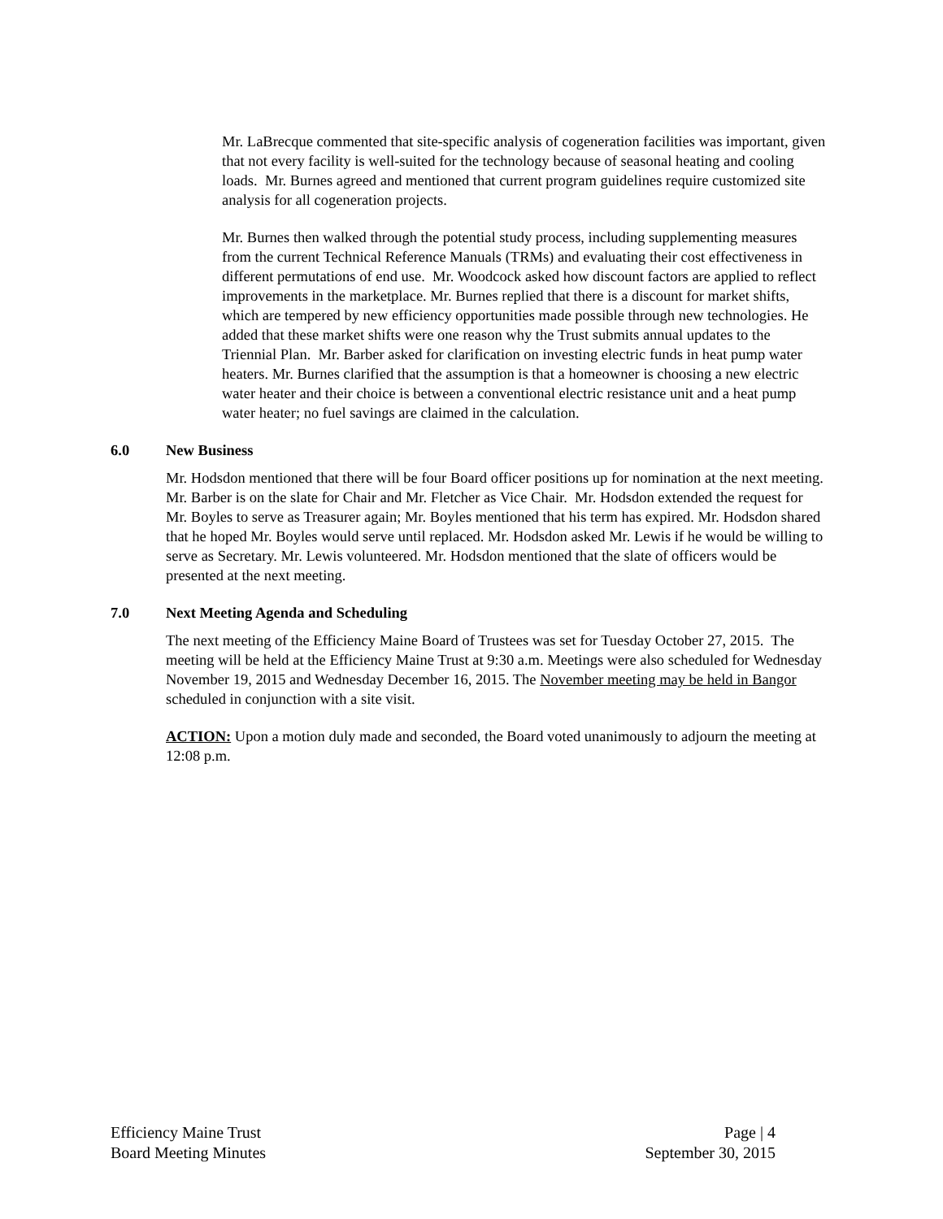Mr. LaBrecque commented that site-specific analysis of cogeneration facilities was important, given that not every facility is well-suited for the technology because of seasonal heating and cooling loads. Mr. Burnes agreed and mentioned that current program guidelines require customized site analysis for all cogeneration projects.
Mr. Burnes then walked through the potential study process, including supplementing measures from the current Technical Reference Manuals (TRMs) and evaluating their cost effectiveness in different permutations of end use. Mr. Woodcock asked how discount factors are applied to reflect improvements in the marketplace. Mr. Burnes replied that there is a discount for market shifts, which are tempered by new efficiency opportunities made possible through new technologies. He added that these market shifts were one reason why the Trust submits annual updates to the Triennial Plan. Mr. Barber asked for clarification on investing electric funds in heat pump water heaters. Mr. Burnes clarified that the assumption is that a homeowner is choosing a new electric water heater and their choice is between a conventional electric resistance unit and a heat pump water heater; no fuel savings are claimed in the calculation.
6.0 New Business
Mr. Hodsdon mentioned that there will be four Board officer positions up for nomination at the next meeting. Mr. Barber is on the slate for Chair and Mr. Fletcher as Vice Chair. Mr. Hodsdon extended the request for Mr. Boyles to serve as Treasurer again; Mr. Boyles mentioned that his term has expired. Mr. Hodsdon shared that he hoped Mr. Boyles would serve until replaced. Mr. Hodsdon asked Mr. Lewis if he would be willing to serve as Secretary. Mr. Lewis volunteered. Mr. Hodsdon mentioned that the slate of officers would be presented at the next meeting.
7.0 Next Meeting Agenda and Scheduling
The next meeting of the Efficiency Maine Board of Trustees was set for Tuesday October 27, 2015. The meeting will be held at the Efficiency Maine Trust at 9:30 a.m. Meetings were also scheduled for Wednesday November 19, 2015 and Wednesday December 16, 2015. The November meeting may be held in Bangor scheduled in conjunction with a site visit.
ACTION: Upon a motion duly made and seconded, the Board voted unanimously to adjourn the meeting at 12:08 p.m.
Efficiency Maine Trust
Board Meeting Minutes
Page | 4
September 30, 2015